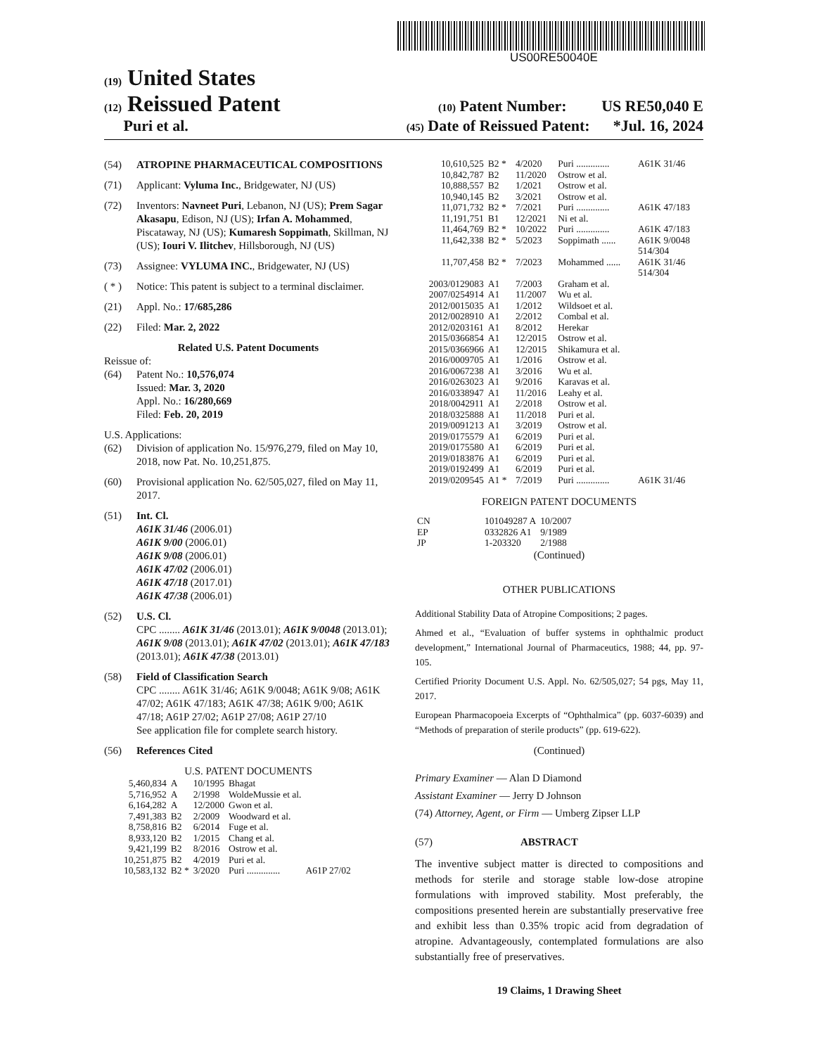US00RE50040E
(19) United States
(12) Reissued Patent (10) Patent Number: US RE50,040 E
Puri et al. (45) Date of Reissued Patent: *Jul. 16, 2024
(54) ATROPINE PHARMACEUTICAL COMPOSITIONS
(71) Applicant: Vyluma Inc., Bridgewater, NJ (US)
(72) Inventors: Navneet Puri, Lebanon, NJ (US); Prem Sagar Akasapu, Edison, NJ (US); Irfan A. Mohammed, Piscataway, NJ (US); Kumaresh Soppimath, Skillman, NJ (US); Iouri V. Ilitchev, Hillsborough, NJ (US)
(73) Assignee: VYLUMA INC., Bridgewater, NJ (US)
( * ) Notice: This patent is subject to a terminal disclaimer.
(21) Appl. No.: 17/685,286
(22) Filed: Mar. 2, 2022
Related U.S. Patent Documents
Reissue of:
(64) Patent No.: 10,576,074
Issued: Mar. 3, 2020
Appl. No.: 16/280,669
Filed: Feb. 20, 2019
U.S. Applications:
(62) Division of application No. 15/976,279, filed on May 10, 2018, now Pat. No. 10,251,875.
(60) Provisional application No. 62/505,027, filed on May 11, 2017.
(51) Int. Cl.
A61K 31/46 (2006.01)
A61K 9/00 (2006.01)
A61K 9/08 (2006.01)
A61K 47/02 (2006.01)
A61K 47/18 (2017.01)
A61K 47/38 (2006.01)
(52) U.S. Cl.
CPC ........ A61K 31/46 (2013.01); A61K 9/0048 (2013.01); A61K 9/08 (2013.01); A61K 47/02 (2013.01); A61K 47/183 (2013.01); A61K 47/38 (2013.01)
(58) Field of Classification Search
CPC ........ A61K 31/46; A61K 9/0048; A61K 9/08; A61K 47/02; A61K 47/183; A61K 47/38; A61K 9/00; A61K 47/18; A61P 27/02; A61P 27/08; A61P 27/10
See application file for complete search history.
(56) References Cited
U.S. PATENT DOCUMENTS
| 5,460,834 | A | 10/1995 | Bhagat | |
| 5,716,952 | A | 2/1998 | WoldeMussie et al. | |
| 6,164,282 | A | 12/2000 | Gwon et al. | |
| 7,491,383 | B2 | 2/2009 | Woodward et al. | |
| 8,758,816 | B2 | 6/2014 | Fuge et al. | |
| 8,933,120 | B2 | 1/2015 | Chang et al. | |
| 9,421,199 | B2 | 8/2016 | Ostrow et al. | |
| 10,251,875 | B2 | 4/2019 | Puri et al. | |
| 10,583,132 | B2 * | 3/2020 | Puri .............. | A61P 27/02 |
| 10,610,525 | B2 * | 4/2020 | Puri .............. | A61K 31/46 |
| 10,842,787 | B2 | 11/2020 | Ostrow et al. | |
| 10,888,557 | B2 | 1/2021 | Ostrow et al. | |
| 10,940,145 | B2 | 3/2021 | Ostrow et al. | |
| 11,071,732 | B2 * | 7/2021 | Puri .............. | A61K 47/183 |
| 11,191,751 | B1 | 12/2021 | Ni et al. | |
| 11,464,769 | B2 * | 10/2022 | Puri .............. | A61K 47/183 |
| 11,642,338 | B2 * | 5/2023 | Soppimath ...... | A61K 9/0048 514/304 |
| 11,707,458 | B2 * | 7/2023 | Mohammed ...... | A61K 31/46 514/304 |
| 2003/0129083 | A1 | 7/2003 | Graham et al. | |
| 2007/0254914 | A1 | 11/2007 | Wu et al. | |
| 2012/0015035 | A1 | 1/2012 | Wildsoet et al. | |
| 2012/0028910 | A1 | 2/2012 | Combal et al. | |
| 2012/0203161 | A1 | 8/2012 | Herekar | |
| 2015/0366854 | A1 | 12/2015 | Ostrow et al. | |
| 2015/0366966 | A1 | 12/2015 | Shikamura et al. | |
| 2016/0009705 | A1 | 1/2016 | Ostrow et al. | |
| 2016/0067238 | A1 | 3/2016 | Wu et al. | |
| 2016/0263023 | A1 | 9/2016 | Karavas et al. | |
| 2016/0338947 | A1 | 11/2016 | Leahy et al. | |
| 2018/0042911 | A1 | 2/2018 | Ostrow et al. | |
| 2018/0325888 | A1 | 11/2018 | Puri et al. | |
| 2019/0091213 | A1 | 3/2019 | Ostrow et al. | |
| 2019/0175579 | A1 | 6/2019 | Puri et al. | |
| 2019/0175580 | A1 | 6/2019 | Puri et al. | |
| 2019/0183876 | A1 | 6/2019 | Puri et al. | |
| 2019/0192499 | A1 | 6/2019 | Puri et al. | |
| 2019/0209545 | A1 * | 7/2019 | Puri .............. | A61K 31/46 |
FOREIGN PATENT DOCUMENTS
| CN | 101049287 A | 10/2007 |
| EP | 0332826 A1 | 9/1989 |
| JP | 1-203320 | 2/1988 |
(Continued)
OTHER PUBLICATIONS
Additional Stability Data of Atropine Compositions; 2 pages.
Ahmed et al., “Evaluation of buffer systems in ophthalmic product development,” International Journal of Pharmaceutics, 1988; 44, pp. 97-105.
Certified Priority Document U.S. Appl. No. 62/505,027; 54 pgs, May 11, 2017.
European Pharmacopoeia Excerpts of “Ophthalmica” (pp. 6037-6039) and “Methods of preparation of sterile products” (pp. 619-622).
(Continued)
Primary Examiner — Alan D Diamond
Assistant Examiner — Jerry D Johnson
(74) Attorney, Agent, or Firm — Umberg Zipser LLP
(57) ABSTRACT
The inventive subject matter is directed to compositions and methods for sterile and storage stable low-dose atropine formulations with improved stability. Most preferably, the compositions presented herein are substantially preservative free and exhibit less than 0.35% tropic acid from degradation of atropine. Advantageously, contemplated formulations are also substantially free of preservatives.
19 Claims, 1 Drawing Sheet